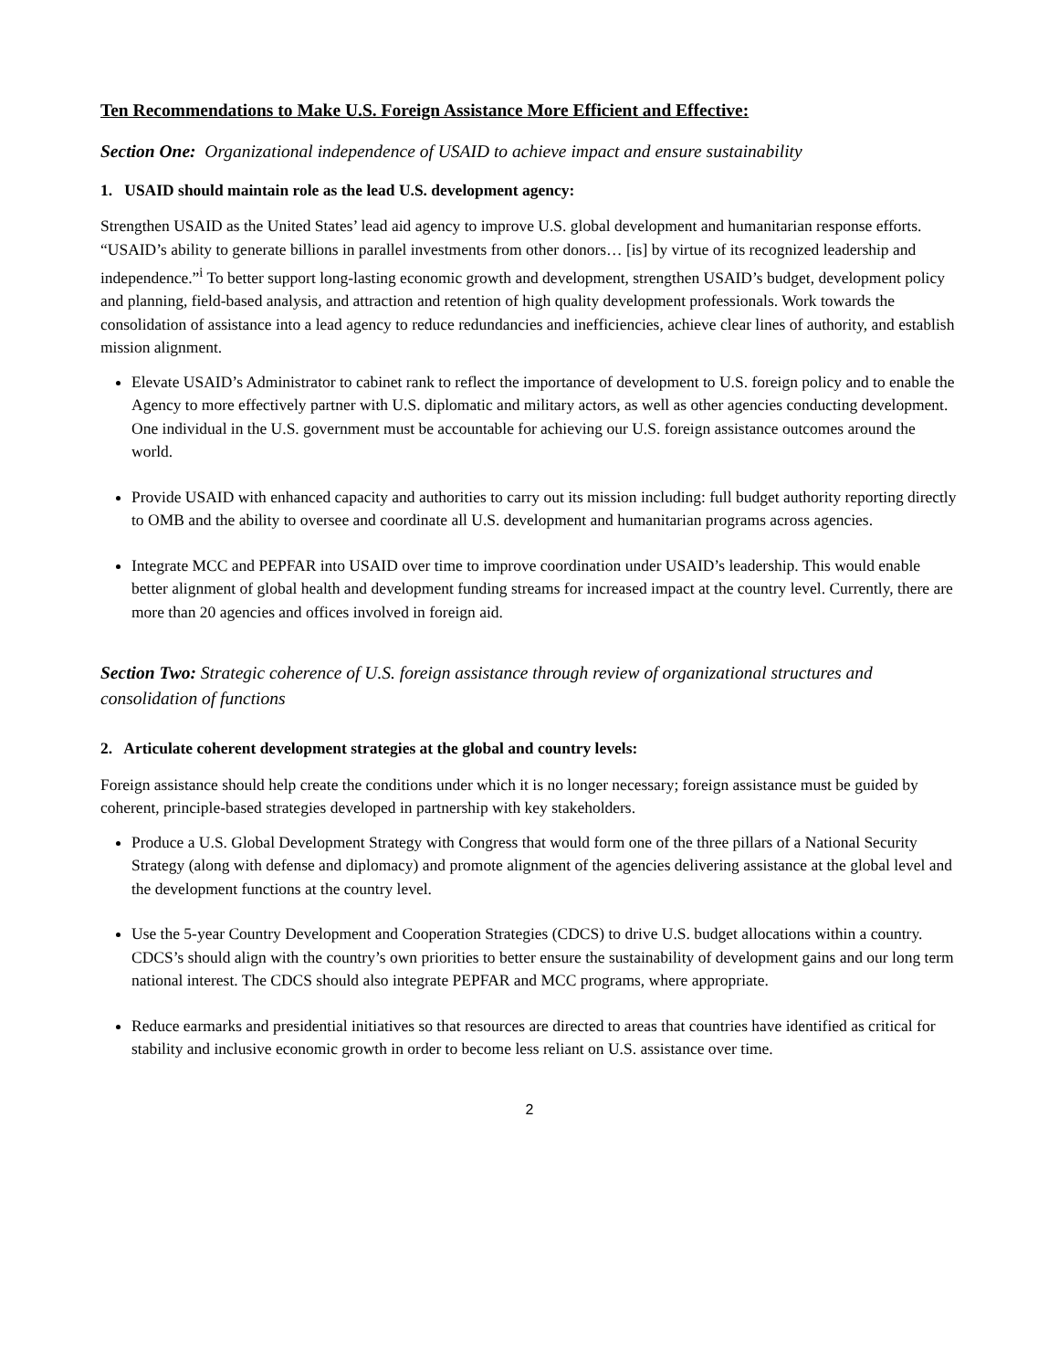Ten Recommendations to Make U.S. Foreign Assistance More Efficient and Effective:
Section One: Organizational independence of USAID to achieve impact and ensure sustainability
1. USAID should maintain role as the lead U.S. development agency:
Strengthen USAID as the United States’ lead aid agency to improve U.S. global development and humanitarian response efforts. “USAID’s ability to generate billions in parallel investments from other donors… [is] by virtue of its recognized leadership and independence.”<sup>i</sup> To better support long-lasting economic growth and development, strengthen USAID’s budget, development policy and planning, field-based analysis, and attraction and retention of high quality development professionals. Work towards the consolidation of assistance into a lead agency to reduce redundancies and inefficiencies, achieve clear lines of authority, and establish mission alignment.
Elevate USAID’s Administrator to cabinet rank to reflect the importance of development to U.S. foreign policy and to enable the Agency to more effectively partner with U.S. diplomatic and military actors, as well as other agencies conducting development. One individual in the U.S. government must be accountable for achieving our U.S. foreign assistance outcomes around the world.
Provide USAID with enhanced capacity and authorities to carry out its mission including: full budget authority reporting directly to OMB and the ability to oversee and coordinate all U.S. development and humanitarian programs across agencies.
Integrate MCC and PEPFAR into USAID over time to improve coordination under USAID’s leadership. This would enable better alignment of global health and development funding streams for increased impact at the country level. Currently, there are more than 20 agencies and offices involved in foreign aid.
Section Two: Strategic coherence of U.S. foreign assistance through review of organizational structures and consolidation of functions
2. Articulate coherent development strategies at the global and country levels:
Foreign assistance should help create the conditions under which it is no longer necessary; foreign assistance must be guided by coherent, principle-based strategies developed in partnership with key stakeholders.
Produce a U.S. Global Development Strategy with Congress that would form one of the three pillars of a National Security Strategy (along with defense and diplomacy) and promote alignment of the agencies delivering assistance at the global level and the development functions at the country level.
Use the 5-year Country Development and Cooperation Strategies (CDCS) to drive U.S. budget allocations within a country. CDCS’s should align with the country’s own priorities to better ensure the sustainability of development gains and our long term national interest. The CDCS should also integrate PEPFAR and MCC programs, where appropriate.
Reduce earmarks and presidential initiatives so that resources are directed to areas that countries have identified as critical for stability and inclusive economic growth in order to become less reliant on U.S. assistance over time.
2